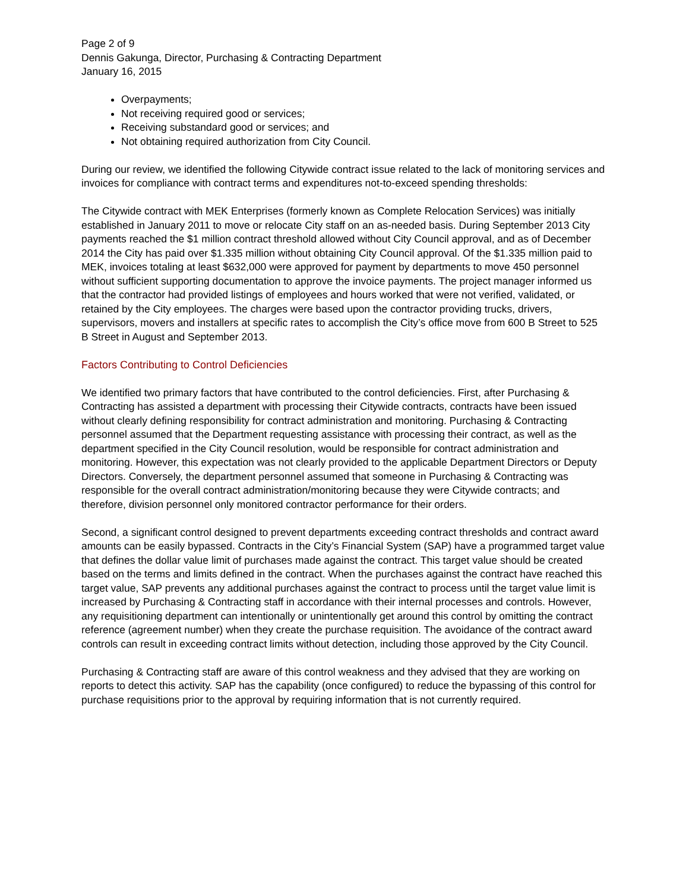Page 2 of 9
Dennis Gakunga, Director, Purchasing & Contracting Department
January 16, 2015
Overpayments;
Not receiving required good or services;
Receiving substandard good or services; and
Not obtaining required authorization from City Council.
During our review, we identified the following Citywide contract issue related to the lack of monitoring services and invoices for compliance with contract terms and expenditures not-to-exceed spending thresholds:
The Citywide contract with MEK Enterprises (formerly known as Complete Relocation Services) was initially established in January 2011 to move or relocate City staff on an as-needed basis. During September 2013 City payments reached the $1 million contract threshold allowed without City Council approval, and as of December 2014 the City has paid over $1.335 million without obtaining City Council approval. Of the $1.335 million paid to MEK, invoices totaling at least $632,000 were approved for payment by departments to move 450 personnel without sufficient supporting documentation to approve the invoice payments. The project manager informed us that the contractor had provided listings of employees and hours worked that were not verified, validated, or retained by the City employees. The charges were based upon the contractor providing trucks, drivers, supervisors, movers and installers at specific rates to accomplish the City’s office move from 600 B Street to 525 B Street in August and September 2013.
Factors Contributing to Control Deficiencies
We identified two primary factors that have contributed to the control deficiencies. First, after Purchasing & Contracting has assisted a department with processing their Citywide contracts, contracts have been issued without clearly defining responsibility for contract administration and monitoring. Purchasing & Contracting personnel assumed that the Department requesting assistance with processing their contract, as well as the department specified in the City Council resolution, would be responsible for contract administration and monitoring. However, this expectation was not clearly provided to the applicable Department Directors or Deputy Directors. Conversely, the department personnel assumed that someone in Purchasing & Contracting was responsible for the overall contract administration/monitoring because they were Citywide contracts; and therefore, division personnel only monitored contractor performance for their orders.
Second, a significant control designed to prevent departments exceeding contract thresholds and contract award amounts can be easily bypassed. Contracts in the City’s Financial System (SAP) have a programmed target value that defines the dollar value limit of purchases made against the contract. This target value should be created based on the terms and limits defined in the contract. When the purchases against the contract have reached this target value, SAP prevents any additional purchases against the contract to process until the target value limit is increased by Purchasing & Contracting staff in accordance with their internal processes and controls. However, any requisitioning department can intentionally or unintentionally get around this control by omitting the contract reference (agreement number) when they create the purchase requisition. The avoidance of the contract award controls can result in exceeding contract limits without detection, including those approved by the City Council.
Purchasing & Contracting staff are aware of this control weakness and they advised that they are working on reports to detect this activity. SAP has the capability (once configured) to reduce the bypassing of this control for purchase requisitions prior to the approval by requiring information that is not currently required.